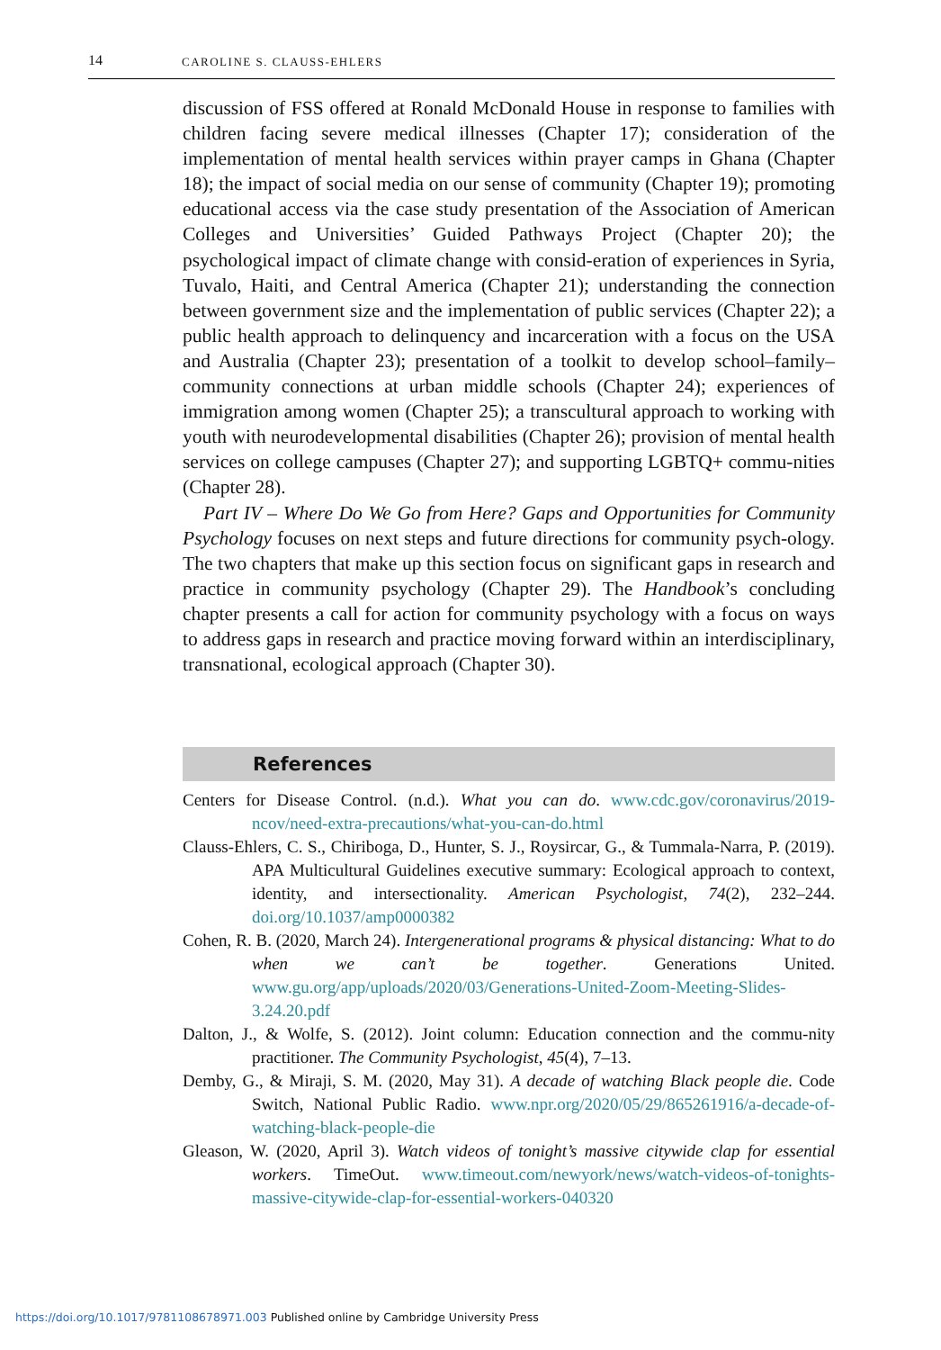14 CAROLINE S. CLAUSS-EHLERS
discussion of FSS offered at Ronald McDonald House in response to families with children facing severe medical illnesses (Chapter 17); consideration of the implementation of mental health services within prayer camps in Ghana (Chapter 18); the impact of social media on our sense of community (Chapter 19); promoting educational access via the case study presentation of the Association of American Colleges and Universities’ Guided Pathways Project (Chapter 20); the psychological impact of climate change with consid-eration of experiences in Syria, Tuvalo, Haiti, and Central America (Chapter 21); understanding the connection between government size and the implementation of public services (Chapter 22); a public health approach to delinquency and incarceration with a focus on the USA and Australia (Chapter 23); presentation of a toolkit to develop school–family–community connections at urban middle schools (Chapter 24); experiences of immigration among women (Chapter 25); a transcultural approach to working with youth with neurodevelopmental disabilities (Chapter 26); provision of mental health services on college campuses (Chapter 27); and supporting LGBTQ+ commu-nities (Chapter 28).
Part IV – Where Do We Go from Here? Gaps and Opportunities for Community Psychology focuses on next steps and future directions for community psych-ology. The two chapters that make up this section focus on significant gaps in research and practice in community psychology (Chapter 29). The Handbook’s concluding chapter presents a call for action for community psychology with a focus on ways to address gaps in research and practice moving forward within an interdisciplinary, transnational, ecological approach (Chapter 30).
References
Centers for Disease Control. (n.d.). What you can do. www.cdc.gov/coronavirus/2019-ncov/need-extra-precautions/what-you-can-do.html
Clauss-Ehlers, C. S., Chiriboga, D., Hunter, S. J., Roysircar, G., & Tummala-Narra, P. (2019). APA Multicultural Guidelines executive summary: Ecological approach to context, identity, and intersectionality. American Psychologist, 74(2), 232–244. doi.org/10.1037/amp0000382
Cohen, R. B. (2020, March 24). Intergenerational programs & physical distancing: What to do when we can’t be together. Generations United. www.gu.org/app/uploads/2020/03/Generations-United-Zoom-Meeting-Slides-3.24.20.pdf
Dalton, J., & Wolfe, S. (2012). Joint column: Education connection and the commu-nity practitioner. The Community Psychologist, 45(4), 7–13.
Demby, G., & Miraji, S. M. (2020, May 31). A decade of watching Black people die. Code Switch, National Public Radio. www.npr.org/2020/05/29/865261916/a-decade-of-watching-black-people-die
Gleason, W. (2020, April 3). Watch videos of tonight’s massive citywide clap for essential workers. TimeOut. www.timeout.com/newyork/news/watch-videos-of-tonights-massive-citywide-clap-for-essential-workers-040320
https://doi.org/10.1017/9781108678971.003 Published online by Cambridge University Press